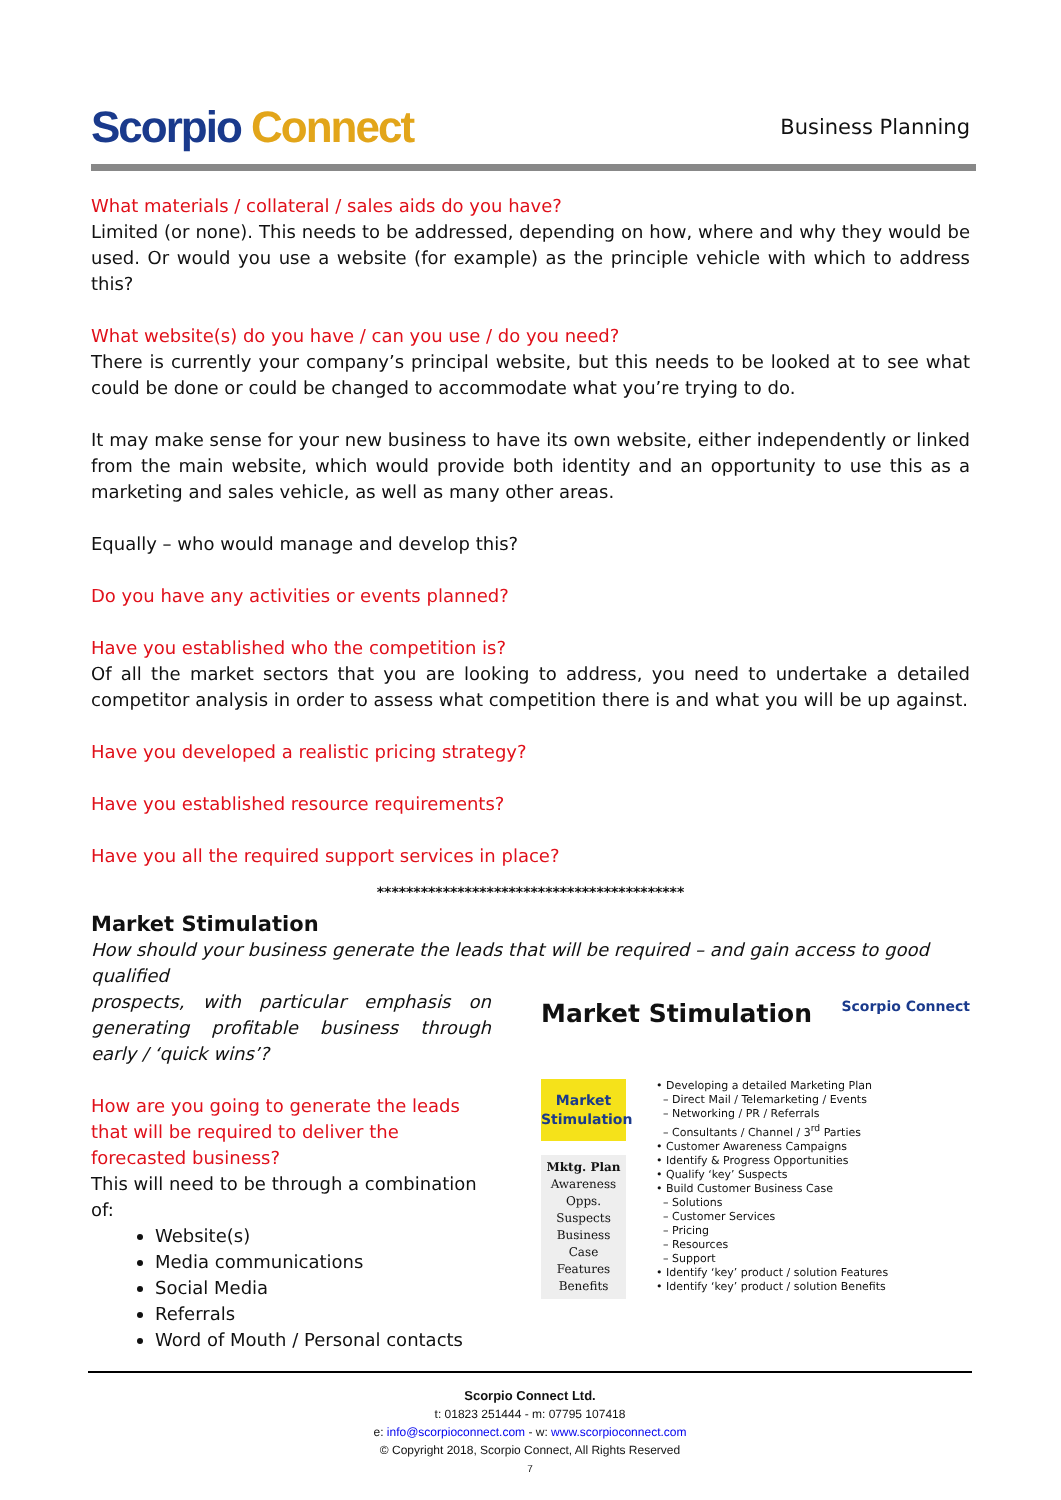Scorpio Connect
Business Planning
What materials / collateral / sales aids do you have?
Limited (or none). This needs to be addressed, depending on how, where and why they would be used. Or would you use a website (for example) as the principle vehicle with which to address this?
What website(s) do you have / can you use / do you need?
There is currently your company’s principal website, but this needs to be looked at to see what could be done or could be changed to accommodate what you’re trying to do.
It may make sense for your new business to have its own website, either independently or linked from the main website, which would provide both identity and an opportunity to use this as a marketing and sales vehicle, as well as many other areas.
Equally – who would manage and develop this?
Do you have any activities or events planned?
Have you established who the competition is?
Of all the market sectors that you are looking to address, you need to undertake a detailed competitor analysis in order to assess what competition there is and what you will be up against.
Have you developed a realistic pricing strategy?
Have you established resource requirements?
Have you all the required support services in place?
******************************************
Market Stimulation
How should your business generate the leads that will be required – and gain access to good qualified
prospects, with particular emphasis on generating profitable business through early / ‘quick wins’?
How are you going to generate the leads that will be required to deliver the forecasted business?
This will need to be through a combination of:
Website(s)
Media communications
Social Media
Referrals
Word of Mouth / Personal contacts
Market Stimulation Scorpio Connect
Market Stimulation
Mktg. Plan
Awareness
Opps.
Suspects
Business Case
Features
Benefits
• Developing a detailed Marketing Plan
– Direct Mail / Telemarketing / Events
– Networking / PR / Referrals
– Consultants / Channel / 3<sup>rd</sup> Parties
• Customer Awareness Campaigns
• Identify & Progress Opportunities
• Qualify ‘key’ Suspects
• Build Customer Business Case
– Solutions
– Customer Services
– Pricing
– Resources
– Support
• Identify ‘key’ product / solution Features
• Identify ‘key’ product / solution Benefits
Scorpio Connect Ltd.
t: 01823 251444 - m: 07795 107418
e: info@scorpioconnect.com - w: www.scorpioconnect.com
© Copyright 2018, Scorpio Connect, All Rights Reserved
7